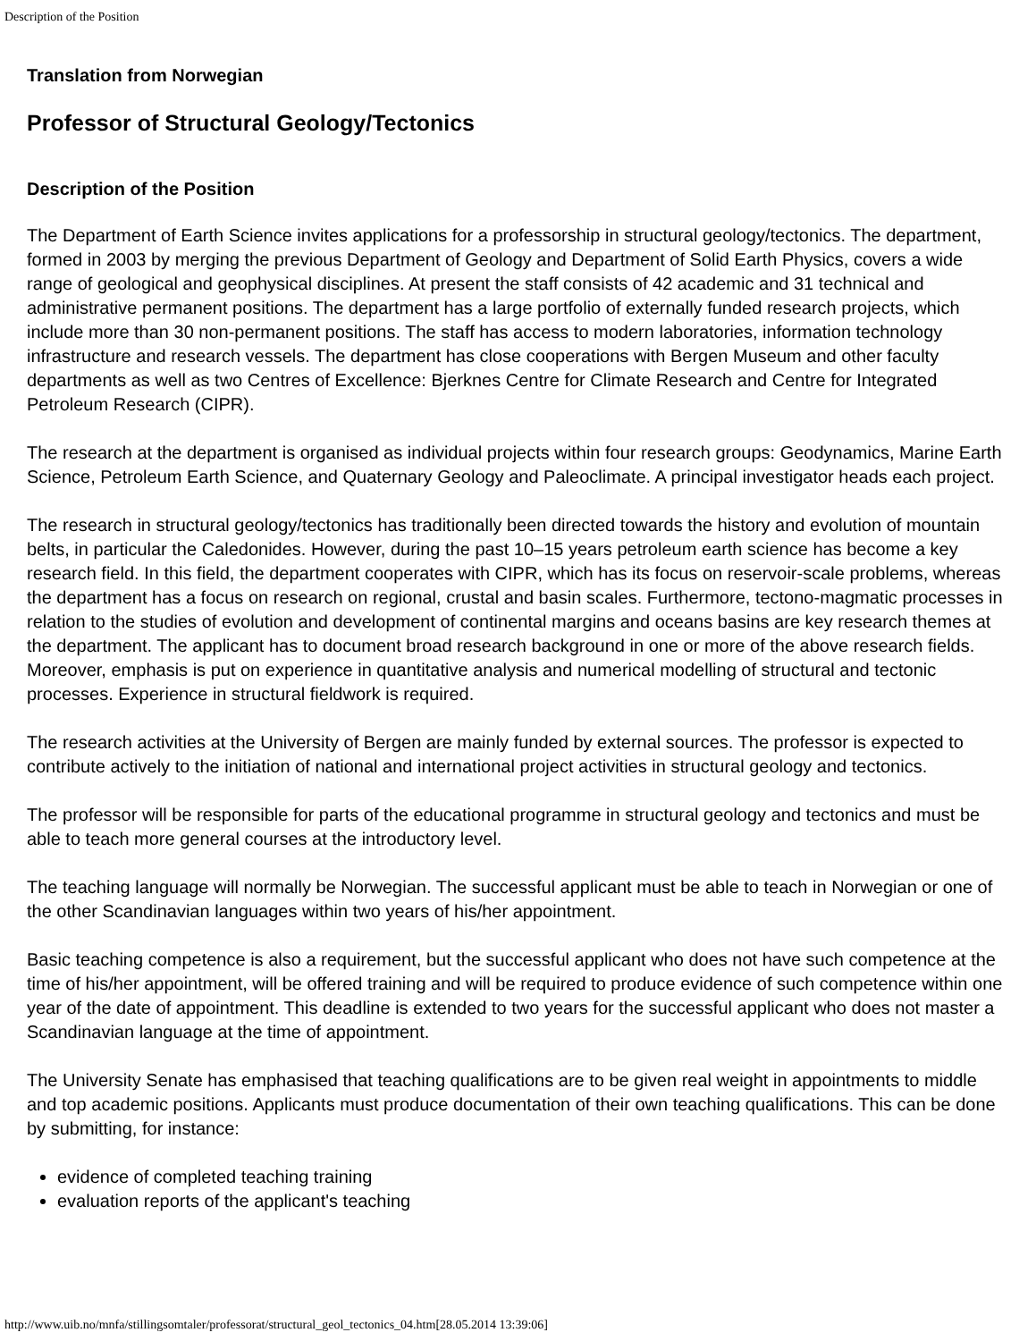Description of the Position
Translation from Norwegian
Professor of Structural Geology/Tectonics
Description of the Position
The Department of Earth Science invites applications for a professorship in structural geology/tectonics. The department, formed in 2003 by merging the previous Department of Geology and Department of Solid Earth Physics, covers a wide range of geological and geophysical disciplines. At present the staff consists of 42 academic and 31 technical and administrative permanent positions. The department has a large portfolio of externally funded research projects, which include more than 30 non-permanent positions. The staff has access to modern laboratories, information technology infrastructure and research vessels. The department has close cooperations with Bergen Museum and other faculty departments as well as two Centres of Excellence: Bjerknes Centre for Climate Research and Centre for Integrated Petroleum Research (CIPR).
The research at the department is organised as individual projects within four research groups: Geodynamics, Marine Earth Science, Petroleum Earth Science, and Quaternary Geology and Paleoclimate. A principal investigator heads each project.
The research in structural geology/tectonics has traditionally been directed towards the history and evolution of mountain belts, in particular the Caledonides. However, during the past 10–15 years petroleum earth science has become a key research field. In this field, the department cooperates with CIPR, which has its focus on reservoir-scale problems, whereas the department has a focus on research on regional, crustal and basin scales. Furthermore, tectono-magmatic processes in relation to the studies of evolution and development of continental margins and oceans basins are key research themes at the department. The applicant has to document broad research background in one or more of the above research fields. Moreover, emphasis is put on experience in quantitative analysis and numerical modelling of structural and tectonic processes. Experience in structural fieldwork is required.
The research activities at the University of Bergen are mainly funded by external sources. The professor is expected to contribute actively to the initiation of national and international project activities in structural geology and tectonics.
The professor will be responsible for parts of the educational programme in structural geology and tectonics and must be able to teach more general courses at the introductory level.
The teaching language will normally be Norwegian. The successful applicant must be able to teach in Norwegian or one of the other Scandinavian languages within two years of his/her appointment.
Basic teaching competence is also a requirement, but the successful applicant who does not have such competence at the time of his/her appointment, will be offered training and will be required to produce evidence of such competence within one year of the date of appointment. This deadline is extended to two years for the successful applicant who does not master a Scandinavian language at the time of appointment.
The University Senate has emphasised that teaching qualifications are to be given real weight in appointments to middle and top academic positions. Applicants must produce documentation of their own teaching qualifications. This can be done by submitting, for instance:
evidence of completed teaching training
evaluation reports of the applicant's teaching
http://www.uib.no/mnfa/stillingsomtaler/professorat/structural_geol_tectonics_04.htm[28.05.2014 13:39:06]